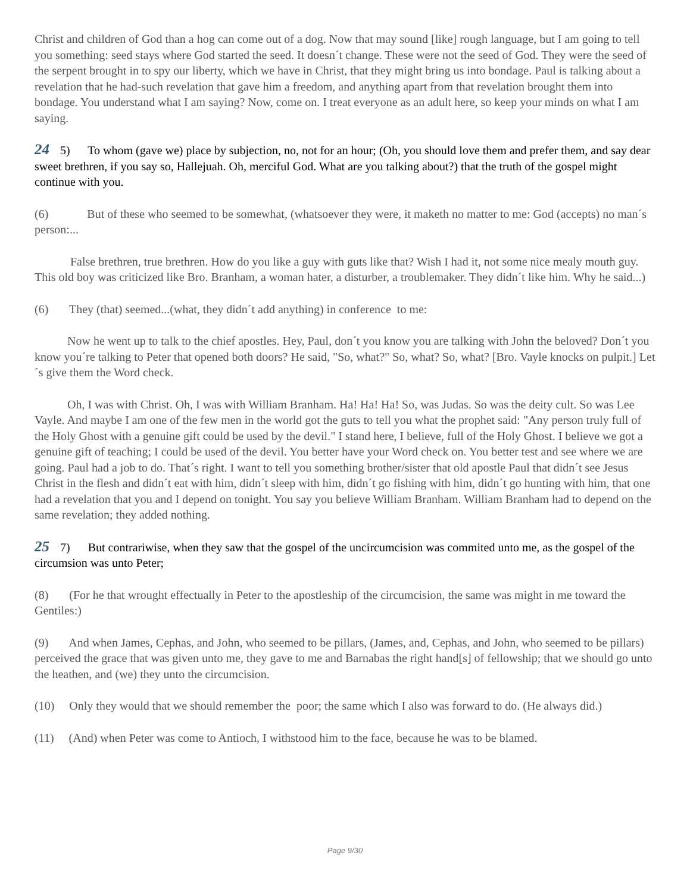Christ and children of God than a hog can come out of a dog. Now that may sound [like] rough language, but I am going to tell you something: seed stays where God started the seed. It doesn´t change. These were not the seed of God. They were the seed of the serpent brought in to spy our liberty, which we have in Christ, that they might bring us into bondage. Paul is talking about a revelation that he had-such revelation that gave him a freedom, and anything apart from that revelation brought them into bondage. You understand what I am saying? Now, come on. I treat everyone as an adult here, so keep your minds on what I am saying.
24 5) To whom (gave we) place by subjection, no, not for an hour; (Oh, you should love them and prefer them, and say dear sweet brethren, if you say so, Hallejuah. Oh, merciful God. What are you talking about?) that the truth of the gospel might continue with you.
(6) But of these who seemed to be somewhat, (whatsoever they were, it maketh no matter to me: God (accepts) no man´s person:...
False brethren, true brethren. How do you like a guy with guts like that? Wish I had it, not some nice mealy mouth guy. This old boy was criticized like Bro. Branham, a woman hater, a disturber, a troublemaker. They didn´t like him. Why he said...)
(6) They (that) seemed...(what, they didn´t add anything) in conference to me:
Now he went up to talk to the chief apostles. Hey, Paul, don´t you know you are talking with John the beloved? Don´t you know you´re talking to Peter that opened both doors? He said, "So, what?" So, what? So, what? [Bro. Vayle knocks on pulpit.] Let´s give them the Word check.
Oh, I was with Christ. Oh, I was with William Branham. Ha! Ha! Ha! So, was Judas. So was the deity cult. So was Lee Vayle. And maybe I am one of the few men in the world got the guts to tell you what the prophet said: "Any person truly full of the Holy Ghost with a genuine gift could be used by the devil." I stand here, I believe, full of the Holy Ghost. I believe we got a genuine gift of teaching; I could be used of the devil. You better have your Word check on. You better test and see where we are going. Paul had a job to do. That´s right. I want to tell you something brother/sister that old apostle Paul that didn´t see Jesus Christ in the flesh and didn´t eat with him, didn´t sleep with him, didn´t go fishing with him, didn´t go hunting with him, that one had a revelation that you and I depend on tonight. You say you believe William Branham. William Branham had to depend on the same revelation; they added nothing.
25 7) But contrariwise, when they saw that the gospel of the uncircumcision was commited unto me, as the gospel of the circumsion was unto Peter;
(8) (For he that wrought effectually in Peter to the apostleship of the circumcision, the same was might in me toward the Gentiles:)
(9) And when James, Cephas, and John, who seemed to be pillars, (James, and, Cephas, and John, who seemed to be pillars) perceived the grace that was given unto me, they gave to me and Barnabas the right hand[s] of fellowship; that we should go unto the heathen, and (we) they unto the circumcision.
(10) Only they would that we should remember the poor; the same which I also was forward to do. (He always did.)
(11) (And) when Peter was come to Antioch, I withstood him to the face, because he was to be blamed.
Page 9/30